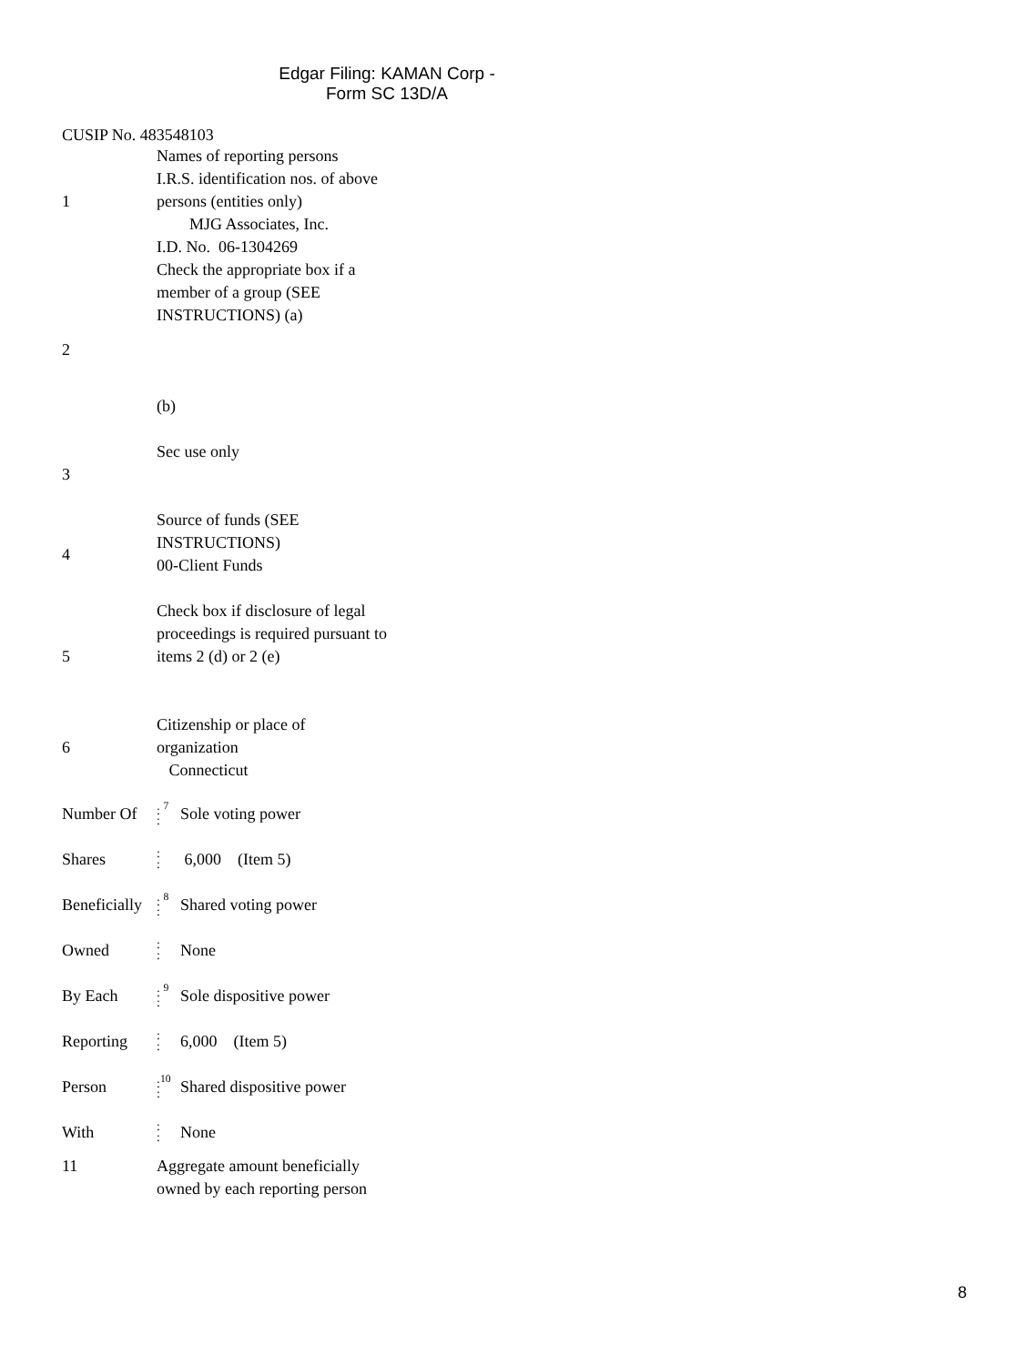Edgar Filing: KAMAN Corp - Form SC 13D/A
CUSIP No. 483548103
| 1 | Names of reporting persons I.R.S. identification nos. of above persons (entities only) MJG Associates, Inc. I.D. No. 06-1304269 |
| 2 | Check the appropriate box if a member of a group (SEE INSTRUCTIONS) (a) (b) |
| 3 | Sec use only |
| 4 | Source of funds (SEE INSTRUCTIONS) 00-Client Funds |
| 5 | Check box if disclosure of legal proceedings is required pursuant to items 2 (d) or 2 (e) |
| 6 | Citizenship or place of organization Connecticut |
| Number Of | : <sup>7</sup> : | Sole voting power |
| Shares | : : | 6,000 (Item 5) |
| Beneficially | : <sup>8</sup> : | Shared voting power |
| Owned | : : | None |
| By Each | : <sup>9</sup> : | Sole dispositive power |
| Reporting | : : | 6,000 (Item 5) |
| Person | :<sup>10</sup> : | Shared dispositive power |
| With | : : | None |
| 11 | Aggregate amount beneficially owned by each reporting person |
8